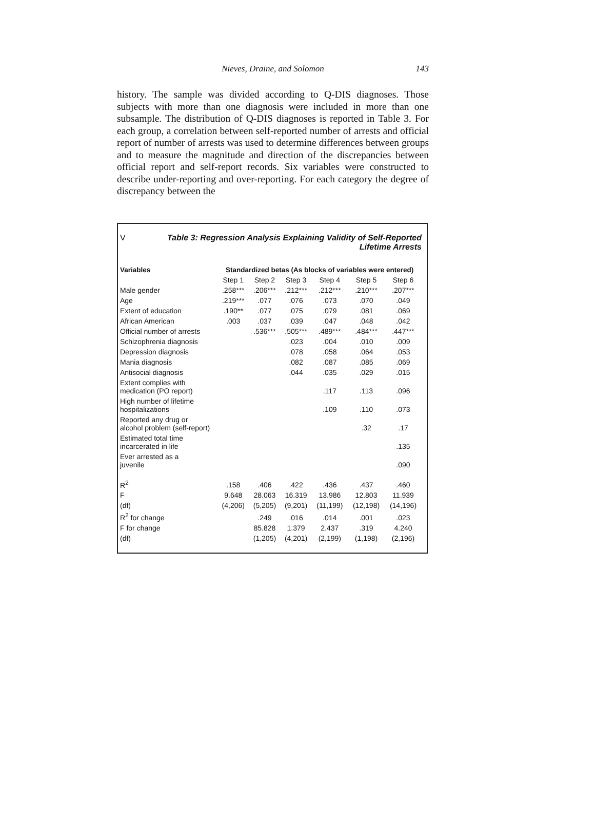Nieves, Draine, and Solomon
143
history. The sample was divided according to Q-DIS diagnoses. Those subjects with more than one diagnosis were included in more than one subsample. The distribution of Q-DIS diagnoses is reported in Table 3. For each group, a correlation between self-reported number of arrests and official report of number of arrests was used to determine differences between groups and to measure the magnitude and direction of the discrepancies between official report and self-report records. Six variables were constructed to describe under-reporting and over-reporting. For each category the degree of discrepancy between the
VTable 3: Regression Analysis Explaining Validity of Self-Reported
Lifetime Arrests
| Variables | Standardized betas (As blocks of variables were entered) | | | | | |
| --- | --- | --- | --- | --- | --- | --- |
| | Step 1 | Step 2 | Step 3 | Step 4 | Step 5 | Step 6 |
| Male gender | .258*** | .206*** | .212*** | .212*** | .210*** | .207*** |
| Age | .219*** | .077 | .076 | .073 | .070 | .049 |
| Extent of education | .190** | .077 | .075 | .079 | .081 | .069 |
| African American | .003 | .037 | .039 | .047 | .048 | .042 |
| Official number of arrests | | .536*** | .505*** | .489*** | .484*** | .447*** |
| Schizophrenia diagnosis | | | .023 | .004 | .010 | .009 |
| Depression diagnosis | | | .078 | .058 | .064 | .053 |
| Mania diagnosis | | | .082 | .087 | .085 | .069 |
| Antisocial diagnosis | | | .044 | .035 | .029 | .015 |
| Extent complies with medication (PO report) | | | | .117 | .113 | .096 |
| High number of lifetime hospitalizations | | | | .109 | .110 | .073 |
| Reported any drug or alcohol problem (self-report) | | | | | .32 | .17 |
| Estimated total time incarcerated in life | | | | | | .135 |
| Ever arrested as a juvenile | | | | | | .090 |
| R<sup>2</sup> | .158 | .406 | .422 | .436 | .437 | .460 |
| F | 9.648 | 28.063 | 16.319 | 13.986 | 12.803 | 11.939 |
| (df) | (4,206) | (5,205) | (9,201) | (11,199) | (12,198) | (14,196) |
| R<sup>2</sup> for change | | .249 | .016 | .014 | .001 | .023 |
| F for change | | 85.828 | 1.379 | 2.437 | .319 | 4.240 |
| (df) | | (1,205) | (4,201) | (2,199) | (1,198) | (2,196) |